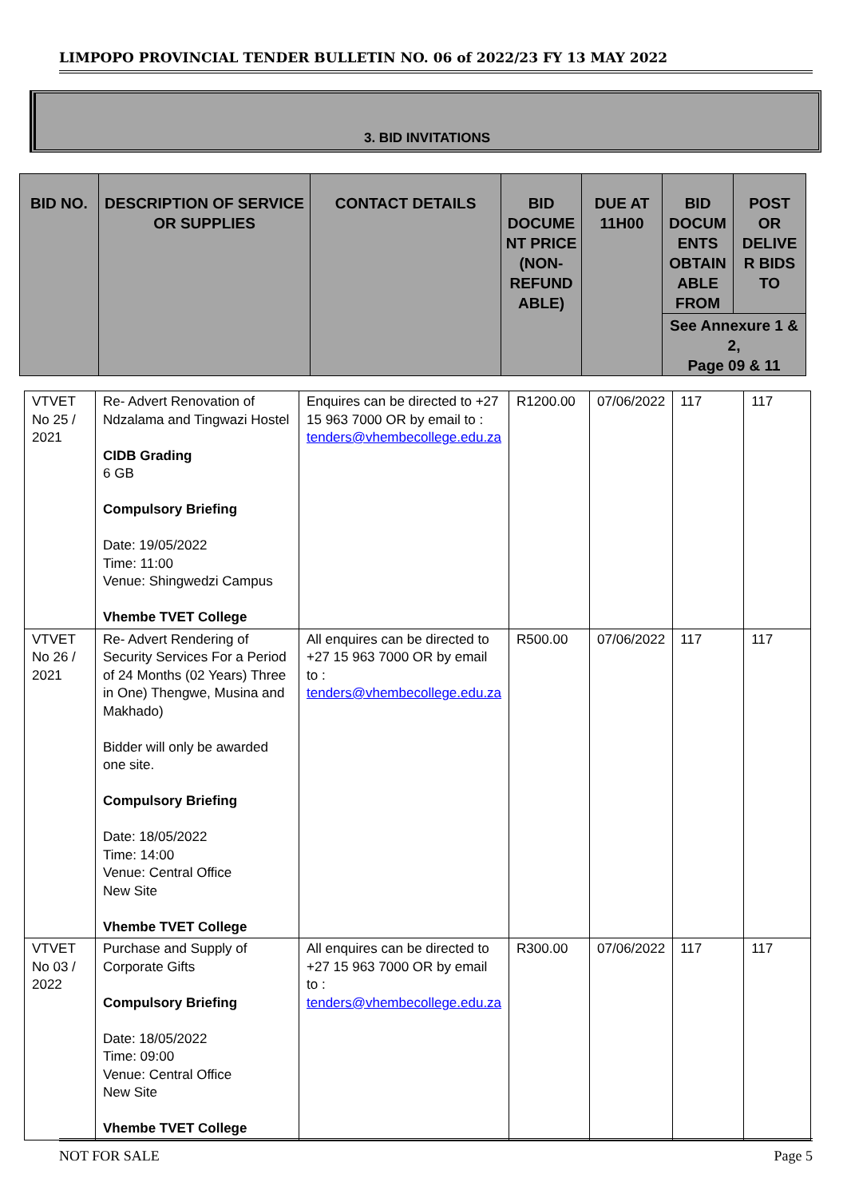LIMPOPO PROVINCIAL TENDER BULLETIN NO. 06 of 2022/23 FY 13 MAY 2022
3. BID INVITATIONS
| BID NO. | DESCRIPTION OF SERVICE OR SUPPLIES | CONTACT DETAILS | BID DOCUME NT PRICE (NON-REFUND ABLE) | DUE AT 11H00 | BID DOCUM ENTS OBTAIN ABLE FROM | POST OR DELIVE R BIDS TO |
| | | | | | See Annexure 1 & 2, Page 09 & 11 | |
| VTVET No 25 / 2021 | Re- Advert Renovation of Ndzalama and Tingwazi Hostel CIDB Grading 6 GB Compulsory Briefing Date: 19/05/2022 Time: 11:00 Venue: Shingwedzi Campus Vhembe TVET College | Enquires can be directed to +27 15 963 7000 OR by email to : tenders@vhembecollege.edu.za | R1200.00 | 07/06/2022 | 117 | 117 |
| VTVET No 26 / 2021 | Re- Advert Rendering of Security Services For a Period of 24 Months (02 Years) Three in One) Thengwe, Musina and Makhado) Bidder will only be awarded one site. Compulsory Briefing Date: 18/05/2022 Time: 14:00 Venue: Central Office New Site Vhembe TVET College | All enquires can be directed to +27 15 963 7000 OR by email to : tenders@vhembecollege.edu.za | R500.00 | 07/06/2022 | 117 | 117 |
| VTVET No 03 / 2022 | Purchase and Supply of Corporate Gifts Compulsory Briefing Date: 18/05/2022 Time: 09:00 Venue: Central Office New Site Vhembe TVET College | All enquires can be directed to +27 15 963 7000 OR by email to : tenders@vhembecollege.edu.za | R300.00 | 07/06/2022 | 117 | 117 |
NOT FOR SALE Page 5